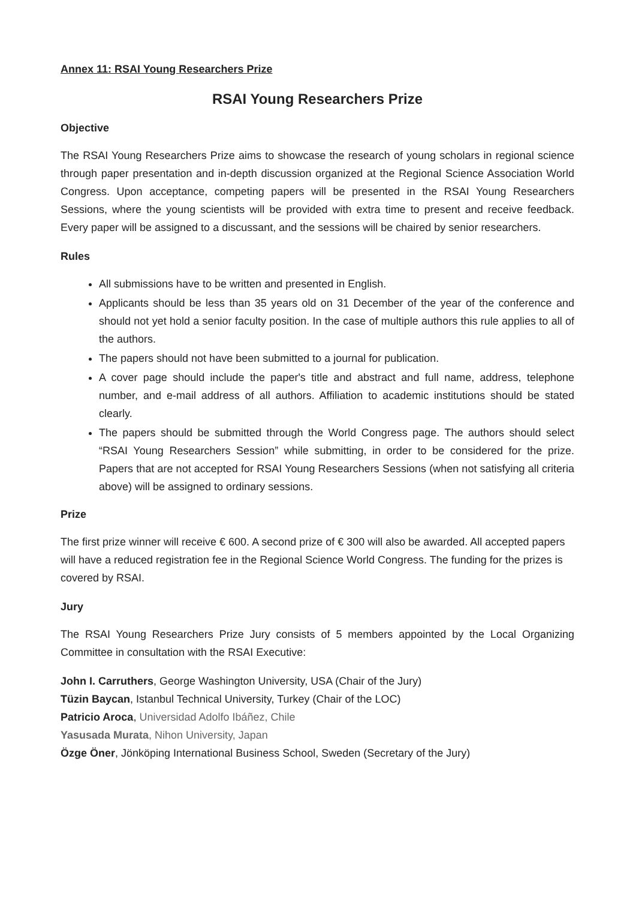Annex 11: RSAI Young Researchers Prize
RSAI Young Researchers Prize
Objective
The RSAI Young Researchers Prize aims to showcase the research of young scholars in regional science through paper presentation and in-depth discussion organized at the Regional Science Association World Congress. Upon acceptance, competing papers will be presented in the RSAI Young Researchers Sessions, where the young scientists will be provided with extra time to present and receive feedback. Every paper will be assigned to a discussant, and the sessions will be chaired by senior researchers.
Rules
All submissions have to be written and presented in English.
Applicants should be less than 35 years old on 31 December of the year of the conference and should not yet hold a senior faculty position. In the case of multiple authors this rule applies to all of the authors.
The papers should not have been submitted to a journal for publication.
A cover page should include the paper's title and abstract and full name, address, telephone number, and e-mail address of all authors. Affiliation to academic institutions should be stated clearly.
The papers should be submitted through the World Congress page. The authors should select “RSAI Young Researchers Session” while submitting, in order to be considered for the prize. Papers that are not accepted for RSAI Young Researchers Sessions (when not satisfying all criteria above) will be assigned to ordinary sessions.
Prize
The first prize winner will receive € 600. A second prize of € 300 will also be awarded. All accepted papers will have a reduced registration fee in the Regional Science World Congress. The funding for the prizes is covered by RSAI.
Jury
The RSAI Young Researchers Prize Jury consists of 5 members appointed by the Local Organizing Committee in consultation with the RSAI Executive:
John I. Carruthers, George Washington University, USA (Chair of the Jury)
Tüzin Baycan, Istanbul Technical University, Turkey (Chair of the LOC)
Patricio Aroca, Universidad Adolfo Ibáñez, Chile
Yasusada Murata, Nihon University, Japan
Özge Öner, Jönköping International Business School, Sweden (Secretary of the Jury)